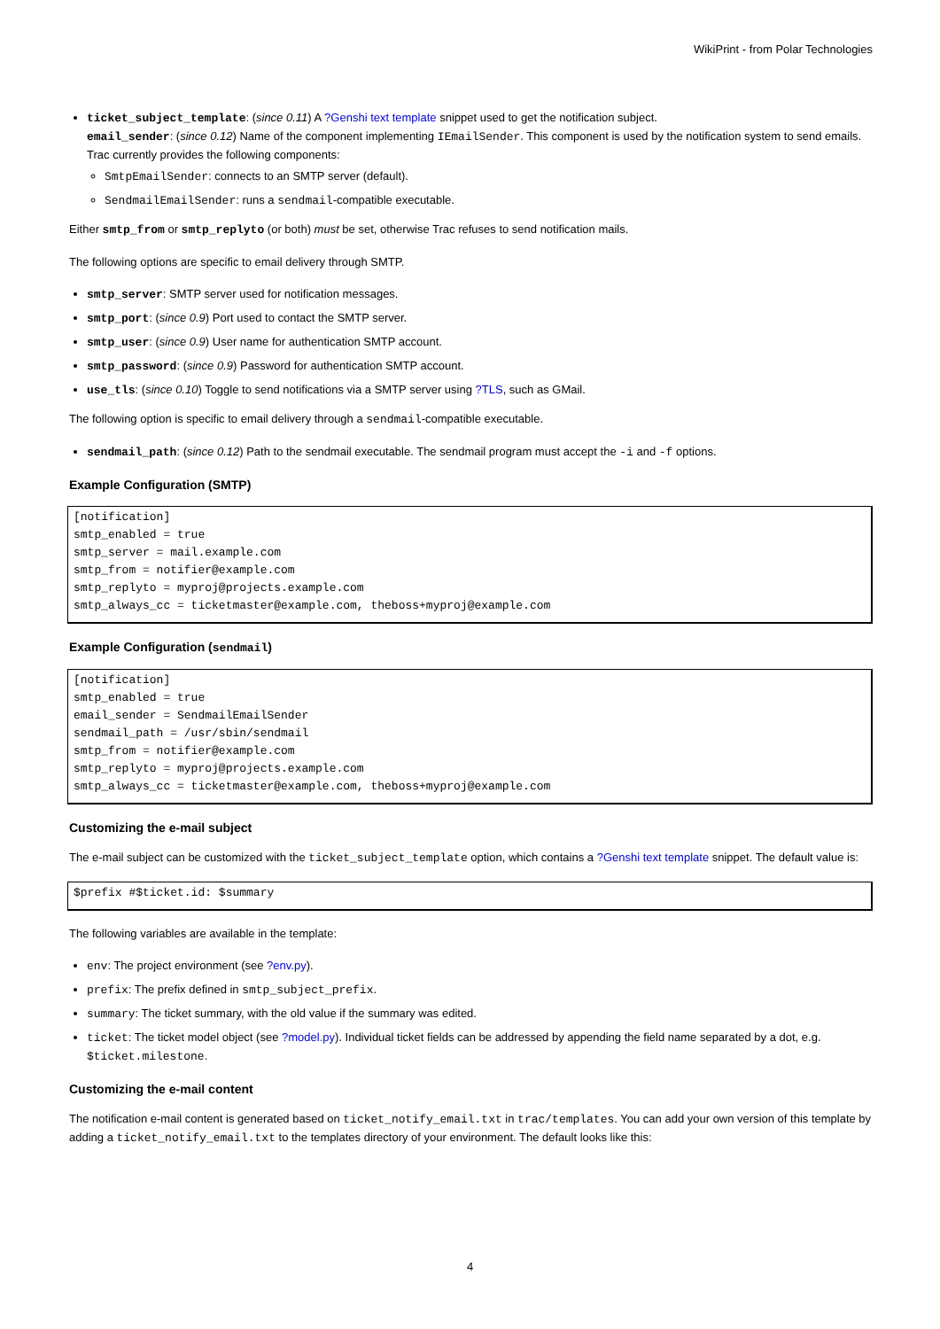WikiPrint - from Polar Technologies
ticket_subject_template: (since 0.11) A ?Genshi text template snippet used to get the notification subject.
email_sender: (since 0.12) Name of the component implementing IEmailSender. This component is used by the notification system to send emails. Trac currently provides the following components:
SmtpEmailSender: connects to an SMTP server (default).
SendmailEmailSender: runs a sendmail-compatible executable.
Either smtp_from or smtp_replyto (or both) must be set, otherwise Trac refuses to send notification mails.
The following options are specific to email delivery through SMTP.
smtp_server: SMTP server used for notification messages.
smtp_port: (since 0.9) Port used to contact the SMTP server.
smtp_user: (since 0.9) User name for authentication SMTP account.
smtp_password: (since 0.9) Password for authentication SMTP account.
use_tls: (since 0.10) Toggle to send notifications via a SMTP server using ?TLS, such as GMail.
The following option is specific to email delivery through a sendmail-compatible executable.
sendmail_path: (since 0.12) Path to the sendmail executable. The sendmail program must accept the -i and -f options.
Example Configuration (SMTP)
[notification]
smtp_enabled = true
smtp_server = mail.example.com
smtp_from = notifier@example.com
smtp_replyto = myproj@projects.example.com
smtp_always_cc = ticketmaster@example.com, theboss+myproj@example.com
Example Configuration (sendmail)
[notification]
smtp_enabled = true
email_sender = SendmailEmailSender
sendmail_path = /usr/sbin/sendmail
smtp_from = notifier@example.com
smtp_replyto = myproj@projects.example.com
smtp_always_cc = ticketmaster@example.com, theboss+myproj@example.com
Customizing the e-mail subject
The e-mail subject can be customized with the ticket_subject_template option, which contains a ?Genshi text template snippet. The default value is:
$prefix #$ticket.id: $summary
The following variables are available in the template:
env: The project environment (see ?env.py).
prefix: The prefix defined in smtp_subject_prefix.
summary: The ticket summary, with the old value if the summary was edited.
ticket: The ticket model object (see ?model.py). Individual ticket fields can be addressed by appending the field name separated by a dot, e.g. $ticket.milestone.
Customizing the e-mail content
The notification e-mail content is generated based on ticket_notify_email.txt in trac/templates. You can add your own version of this template by adding a ticket_notify_email.txt to the templates directory of your environment. The default looks like this:
4